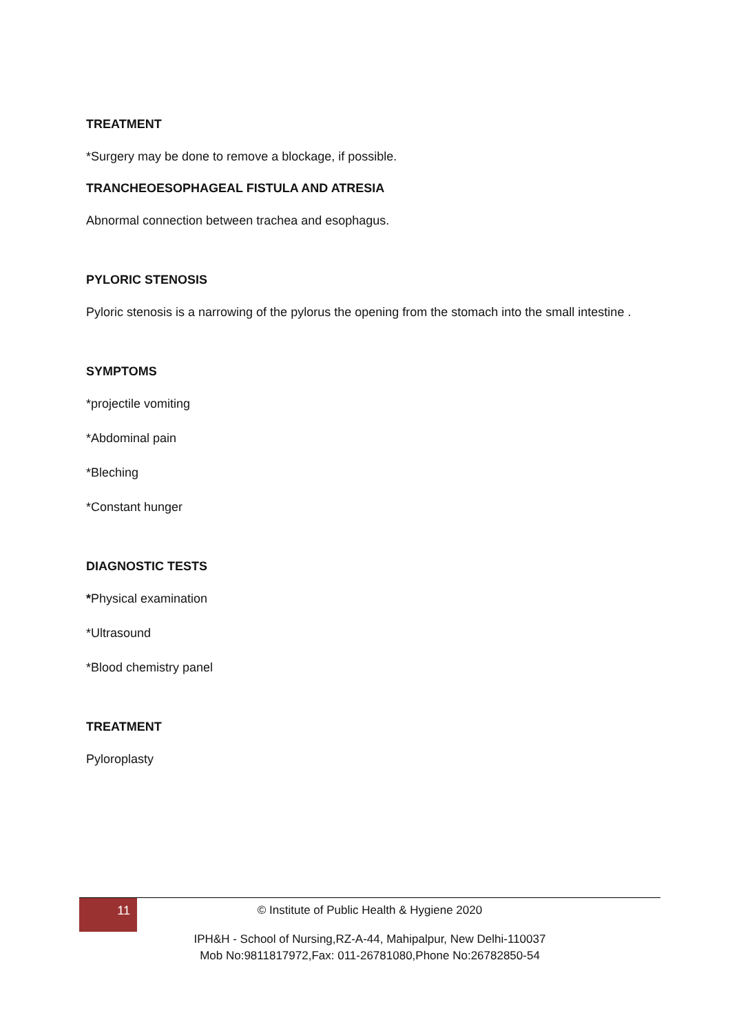TREATMENT
*Surgery may be done to remove a blockage, if possible.
TRANCHEOESOPHAGEAL FISTULA AND ATRESIA
Abnormal connection between trachea and esophagus.
PYLORIC STENOSIS
Pyloric stenosis is a narrowing of the pylorus the opening from the stomach into the small intestine .
SYMPTOMS
*projectile vomiting
*Abdominal pain
*Bleching
*Constant hunger
DIAGNOSTIC TESTS
*Physical examination
*Ultrasound
*Blood chemistry panel
TREATMENT
Pyloroplasty
11
© Institute of Public Health & Hygiene 2020
IPH&H - School of Nursing,RZ-A-44, Mahipalpur, New Delhi-110037
Mob No:9811817972,Fax: 011-26781080,Phone No:26782850-54